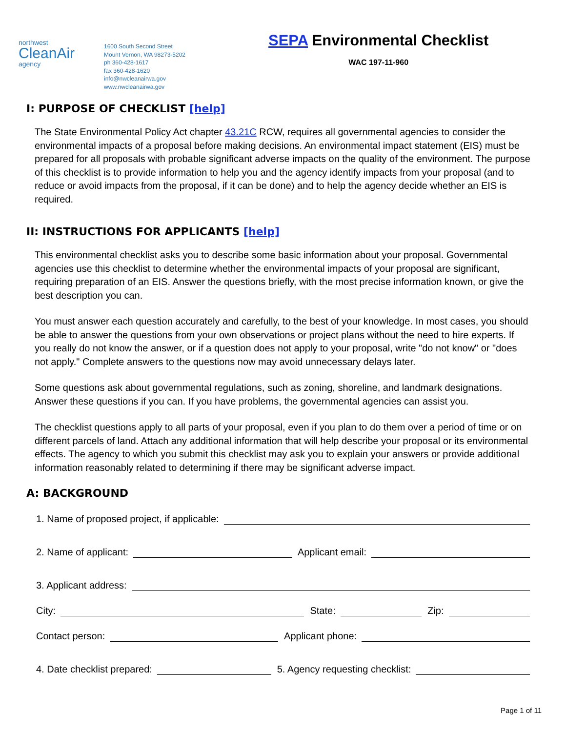northwest
CleanAir
agency
1600 South Second Street
Mount Vernon, WA 98273-5202
ph 360-428-1617
fax 360-428-1620
info@nwcleanairwa.gov
www.nwcleanairwa.gov
SEPA Environmental Checklist
WAC 197-11-960
I: PURPOSE OF CHECKLIST [help]
The State Environmental Policy Act chapter 43.21C RCW, requires all governmental agencies to consider the environmental impacts of a proposal before making decisions. An environmental impact statement (EIS) must be prepared for all proposals with probable significant adverse impacts on the quality of the environment. The purpose of this checklist is to provide information to help you and the agency identify impacts from your proposal (and to reduce or avoid impacts from the proposal, if it can be done) and to help the agency decide whether an EIS is required.
II: INSTRUCTIONS FOR APPLICANTS [help]
This environmental checklist asks you to describe some basic information about your proposal. Governmental agencies use this checklist to determine whether the environmental impacts of your proposal are significant, requiring preparation of an EIS. Answer the questions briefly, with the most precise information known, or give the best description you can.
You must answer each question accurately and carefully, to the best of your knowledge. In most cases, you should be able to answer the questions from your own observations or project plans without the need to hire experts. If you really do not know the answer, or if a question does not apply to your proposal, write "do not know" or "does not apply." Complete answers to the questions now may avoid unnecessary delays later.
Some questions ask about governmental regulations, such as zoning, shoreline, and landmark designations. Answer these questions if you can. If you have problems, the governmental agencies can assist you.
The checklist questions apply to all parts of your proposal, even if you plan to do them over a period of time or on different parcels of land. Attach any additional information that will help describe your proposal or its environmental effects. The agency to which you submit this checklist may ask you to explain your answers or provide additional information reasonably related to determining if there may be significant adverse impact.
A: BACKGROUND
1. Name of proposed project, if applicable:
2. Name of applicant:
Applicant email:
3. Applicant address:
City:
State:
Zip:
Contact person:
Applicant phone:
4. Date checklist prepared:
5. Agency requesting checklist:
Page 1 of 11